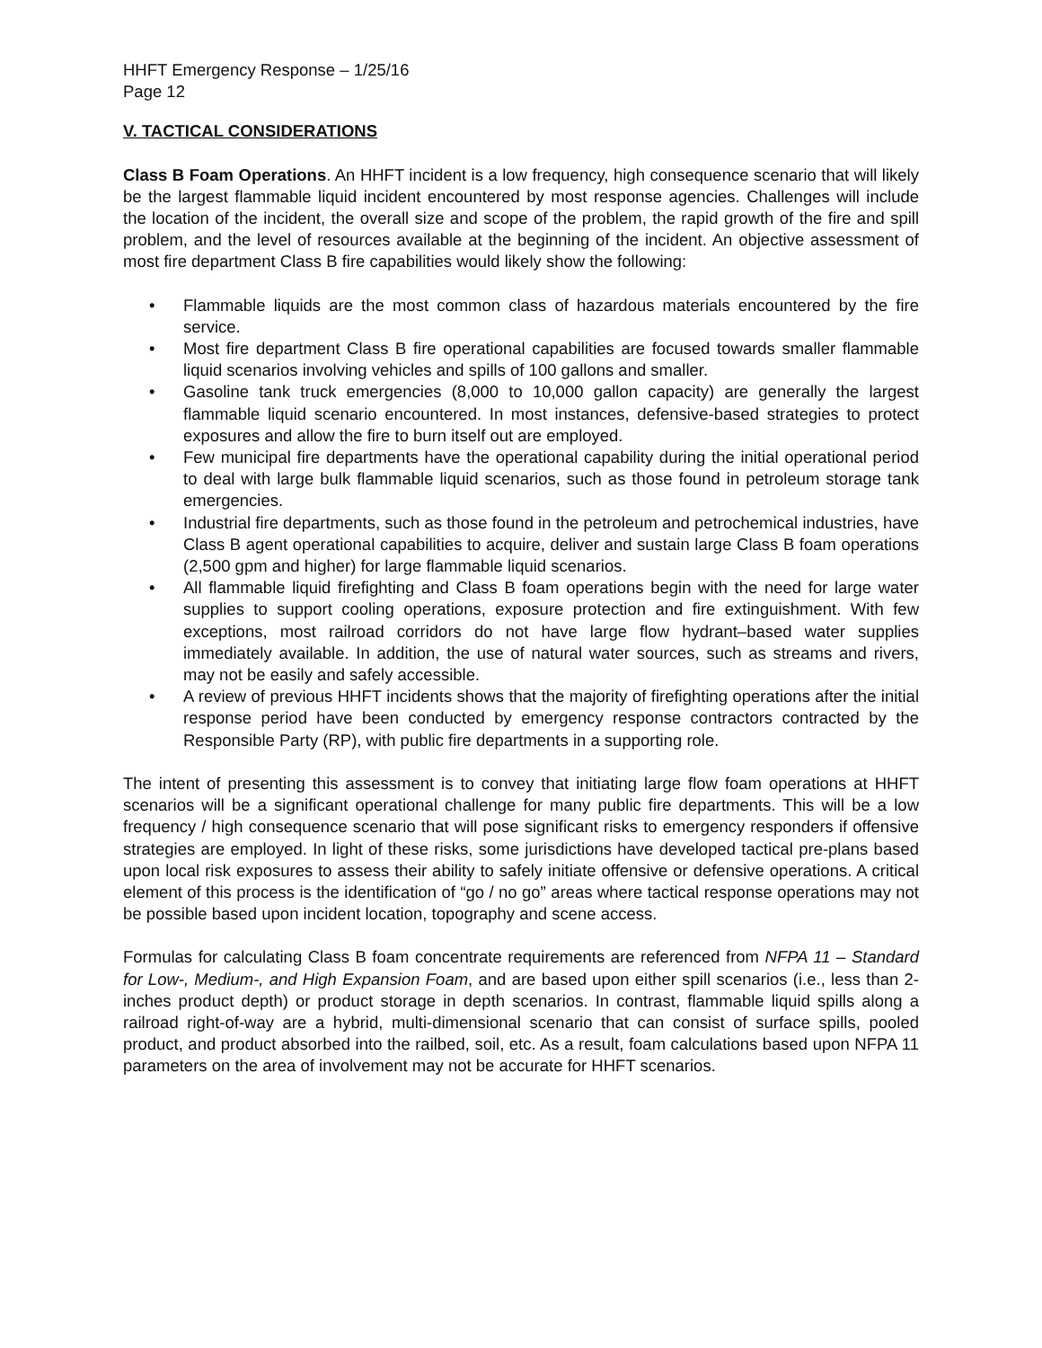HHFT Emergency Response – 1/25/16
Page 12
V. TACTICAL CONSIDERATIONS
Class B Foam Operations. An HHFT incident is a low frequency, high consequence scenario that will likely be the largest flammable liquid incident encountered by most response agencies. Challenges will include the location of the incident, the overall size and scope of the problem, the rapid growth of the fire and spill problem, and the level of resources available at the beginning of the incident. An objective assessment of most fire department Class B fire capabilities would likely show the following:
• Flammable liquids are the most common class of hazardous materials encountered by the fire service.
• Most fire department Class B fire operational capabilities are focused towards smaller flammable liquid scenarios involving vehicles and spills of 100 gallons and smaller.
• Gasoline tank truck emergencies (8,000 to 10,000 gallon capacity) are generally the largest flammable liquid scenario encountered. In most instances, defensive-based strategies to protect exposures and allow the fire to burn itself out are employed.
• Few municipal fire departments have the operational capability during the initial operational period to deal with large bulk flammable liquid scenarios, such as those found in petroleum storage tank emergencies.
• Industrial fire departments, such as those found in the petroleum and petrochemical industries, have Class B agent operational capabilities to acquire, deliver and sustain large Class B foam operations (2,500 gpm and higher) for large flammable liquid scenarios.
• All flammable liquid firefighting and Class B foam operations begin with the need for large water supplies to support cooling operations, exposure protection and fire extinguishment. With few exceptions, most railroad corridors do not have large flow hydrant–based water supplies immediately available. In addition, the use of natural water sources, such as streams and rivers, may not be easily and safely accessible.
• A review of previous HHFT incidents shows that the majority of firefighting operations after the initial response period have been conducted by emergency response contractors contracted by the Responsible Party (RP), with public fire departments in a supporting role.
The intent of presenting this assessment is to convey that initiating large flow foam operations at HHFT scenarios will be a significant operational challenge for many public fire departments. This will be a low frequency / high consequence scenario that will pose significant risks to emergency responders if offensive strategies are employed. In light of these risks, some jurisdictions have developed tactical pre-plans based upon local risk exposures to assess their ability to safely initiate offensive or defensive operations. A critical element of this process is the identification of “go / no go” areas where tactical response operations may not be possible based upon incident location, topography and scene access.
Formulas for calculating Class B foam concentrate requirements are referenced from NFPA 11 – Standard for Low-, Medium-, and High Expansion Foam, and are based upon either spill scenarios (i.e., less than 2-inches product depth) or product storage in depth scenarios. In contrast, flammable liquid spills along a railroad right-of-way are a hybrid, multi-dimensional scenario that can consist of surface spills, pooled product, and product absorbed into the railbed, soil, etc. As a result, foam calculations based upon NFPA 11 parameters on the area of involvement may not be accurate for HHFT scenarios.